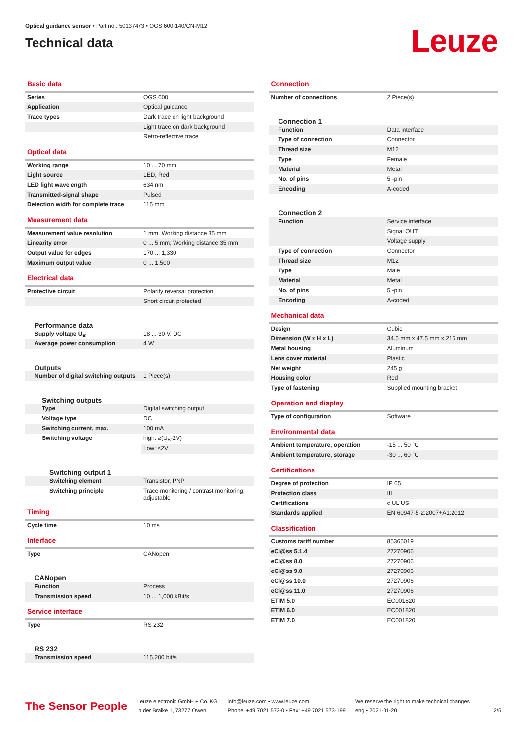Optical guidance sensor • Part no.: 50137473 • OGS 600-140/CN-M12
Technical data
Leuze
Basic data
| Series | OGS 600 |
| Application | Optical guidance |
| Trace types | Dark trace on light background |
| | Light trace on dark background |
| | Retro-reflective trace |
Optical data
| Working range | 10 ... 70 mm |
| Light source | LED, Red |
| LED light wavelength | 634 nm |
| Transmitted-signal shape | Pulsed |
| Detection width for complete trace | 115 mm |
Measurement data
| Measurement value resolution | 1 mm, Working distance 35 mm |
| Linearity error | 0 ... 5 mm, Working distance 35 mm |
| Output value for edges | 170 ... 1,330 |
| Maximum output value | 0 ... 1,500 |
Electrical data
| Protective circuit | Polarity reversal protection |
| | Short circuit protected |
Performance data
| Supply voltage U<sub>B</sub> | 18 ... 30 V, DC |
| Average power consumption | 4 W |
Outputs
| Number of digital switching outputs | 1 Piece(s) |
Switching outputs
| Type | Digital switching output |
| Voltage type | DC |
| Switching current, max. | 100 mA |
| Switching voltage | high: ≥(U<sub>B</sub>-2V) |
| | Low: ≤2V |
Switching output 1
| Switching element | Transistor, PNP |
| Switching principle | Trace monitoring / contrast monitoring, adjustable |
Timing
| Cycle time | 10 ms |
Interface
| Type | CANopen |
CANopen
| Function | Process |
| Transmission speed | 10 ... 1,000 kBit/s |
Service interface
| Type | RS 232 |
RS 232
| Transmission speed | 115,200 bit/s |
Connection
| Number of connections | 2 Piece(s) |
Connection 1
| Function | Data interface |
| Type of connection | Connector |
| Thread size | M12 |
| Type | Female |
| Material | Metal |
| No. of pins | 5 -pin |
| Encoding | A-coded |
Connection 2
| Function | Service interface |
| | Signal OUT |
| | Voltage supply |
| Type of connection | Connector |
| Thread size | M12 |
| Type | Male |
| Material | Metal |
| No. of pins | 5 -pin |
| Encoding | A-coded |
Mechanical data
| Design | Cubic |
| Dimension (W x H x L) | 34.5 mm x 47.5 mm x 216 mm |
| Metal housing | Aluminum |
| Lens cover material | Plastic |
| Net weight | 245 g |
| Housing color | Red |
| Type of fastening | Supplied mounting bracket |
Operation and display
| Type of configuration | Software |
Environmental data
| Ambient temperature, operation | -15 ... 50 °C |
| Ambient temperature, storage | -30 ... 60 °C |
Certifications
| Degree of protection | IP 65 |
| Protection class | III |
| Certifications | c UL US |
| Standards applied | EN 60947-5-2:2007+A1:2012 |
Classification
| Customs tariff number | 85365019 |
| eCl@ss 5.1.4 | 27270906 |
| eCl@ss 8.0 | 27270906 |
| eCl@ss 9.0 | 27270906 |
| eCl@ss 10.0 | 27270906 |
| eCl@ss 11.0 | 27270906 |
| ETIM 5.0 | EC001820 |
| ETIM 6.0 | EC001820 |
| ETIM 7.0 | EC001820 |
The Sensor People
Leuze electronic GmbH + Co. KG
In der Braike 1, 73277 Owen
info@leuze.com • www.leuze.com
Phone: +49 7021 573-0 • Fax: +49 7021 573-199
We reserve the right to make technical changes
eng • 2021-01-20
2/5